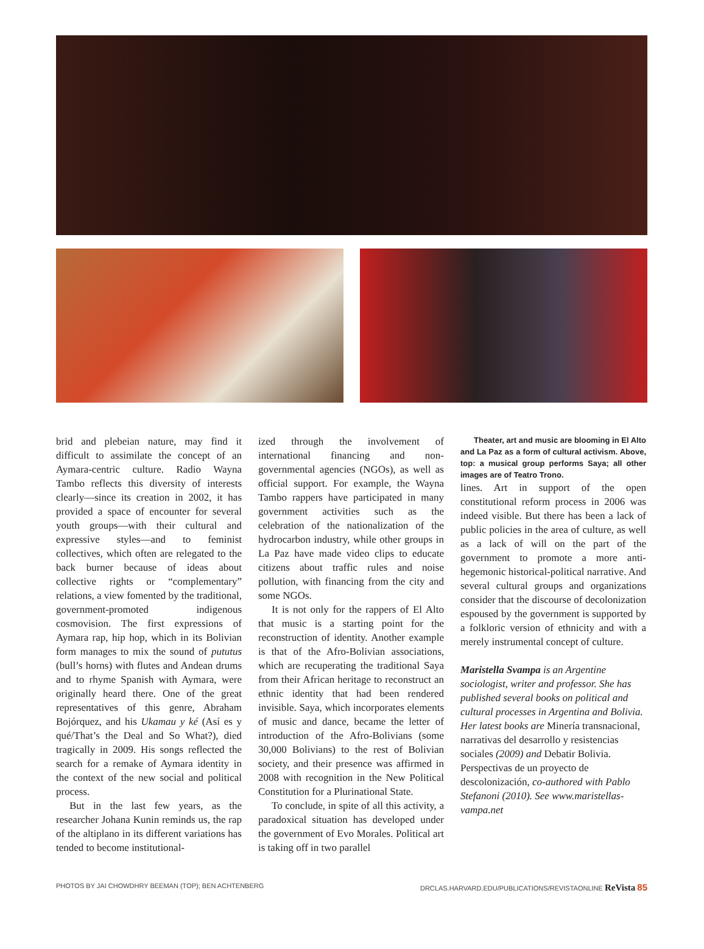brid and plebeian nature, may find it difficult to assimilate the concept of an Aymara-centric culture. Radio Wayna Tambo reflects this diversity of interests clearly—since its creation in 2002, it has provided a space of encounter for several youth groups—with their cultural and expressive styles—and to feminist collectives, which often are relegated to the back burner because of ideas about collective rights or “complementary” relations, a view fomented by the traditional, government-promoted indigenous cosmovision. The first expressions of Aymara rap, hip hop, which in its Bolivian form manages to mix the sound of pututus (bull’s horns) with flutes and Andean drums and to rhyme Spanish with Aymara, were originally heard there. One of the great representatives of this genre, Abraham Bojórquez, and his Ukamau y ké (Así es y qué/That’s the Deal and So What?), died tragically in 2009. His songs reflected the search for a remake of Aymara identity in the context of the new social and political process.
But in the last few years, as the researcher Johana Kunin reminds us, the rap of the altiplano in its different variations has tended to become institutional-
ized through the involvement of international financing and non-governmental agencies (NGOs), as well as official support. For example, the Wayna Tambo rappers have participated in many government activities such as the celebration of the nationalization of the hydrocarbon industry, while other groups in La Paz have made video clips to educate citizens about traffic rules and noise pollution, with financing from the city and some NGOs.
It is not only for the rappers of El Alto that music is a starting point for the reconstruction of identity. Another example is that of the Afro-Bolivian associations, which are recuperating the traditional Saya from their African heritage to reconstruct an ethnic identity that had been rendered invisible. Saya, which incorporates elements of music and dance, became the letter of introduction of the Afro-Bolivians (some 30,000 Bolivians) to the rest of Bolivian society, and their presence was affirmed in 2008 with recognition in the New Political Constitution for a Plurinational State.
To conclude, in spite of all this activity, a paradoxical situation has developed under the government of Evo Morales. Political art is taking off in two parallel
Theater, art and music are blooming in El Alto and La Paz as a form of cultural activism. Above, top: a musical group performs Saya; all other images are of Teatro Trono.
lines. Art in support of the open constitutional reform process in 2006 was indeed visible. But there has been a lack of public policies in the area of culture, as well as a lack of will on the part of the government to promote a more anti-hegemonic historical-political narrative. And several cultural groups and organizations consider that the discourse of decolonization espoused by the government is supported by a folkloric version of ethnicity and with a merely instrumental concept of culture.
Maristella Svampa is an Argentine sociologist, writer and professor. She has published several books on political and cultural processes in Argentina and Bolivia. Her latest books are Minería transnacional, narrativas del desarrollo y resistencias sociales (2009) and Debatir Bolivia. Perspectivas de un proyecto de descolonización, co-authored with Pablo Stefanoni (2010). See www.maristellas-vampa.net
PHOTOS BY JAI CHOWDHRY BEEMAN (TOP); BEN ACHTENBERG DRCLAS.HARVARD.EDU/PUBLICATIONS/REVISTAONLINE ReVista 85